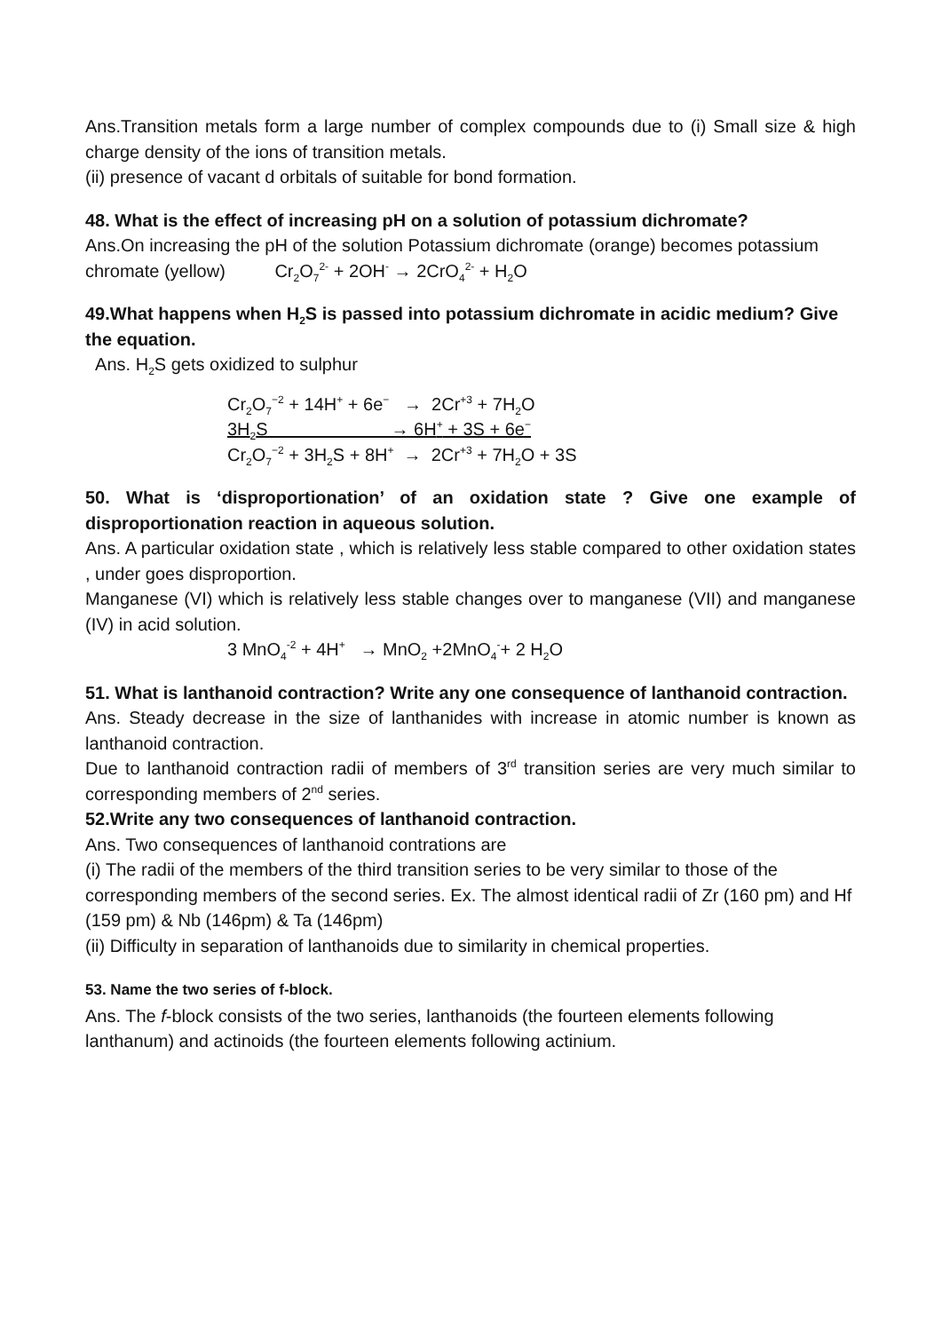Ans.Transition metals form a large number of complex compounds due to (i) Small size & high charge density of the ions of transition metals.
(ii) presence of vacant d orbitals of suitable for bond formation.
48. What is the effect of increasing pH on a solution of potassium dichromate?
Ans.On increasing the pH of the solution Potassium dichromate (orange) becomes potassium chromate (yellow) Cr<sub>2</sub>O<sub>7</sub><sup>2-</sup> + 2OH<sup>-</sup> → 2CrO<sub>4</sub><sup>2-</sup> + H<sub>2</sub>O
49.What happens when H<sub>2</sub>S is passed into potassium dichromate in acidic medium? Give the equation.
Ans. H<sub>2</sub>S gets oxidized to sulphur
Cr<sub>2</sub>O<sub>7</sub><sup>−2</sup> + 14H<sup>+</sup> + 6e<sup>−</sup> → 2Cr<sup>+3</sup> + 7H<sub>2</sub>O
3H<sub>2</sub>S → 6H<sup>+</sup> + 3S + 6e<sup>−</sup>
Cr<sub>2</sub>O<sub>7</sub><sup>−2</sup> + 3H<sub>2</sub>S + 8H<sup>+</sup> → 2Cr<sup>+3</sup> + 7H<sub>2</sub>O + 3S
50. What is ‘disproportionation’ of an oxidation state ? Give one example of disproportionation reaction in aqueous solution.
Ans. A particular oxidation state , which is relatively less stable compared to other oxidation states , under goes disproportion.
Manganese (VI) which is relatively less stable changes over to manganese (VII) and manganese (IV) in acid solution.
3 MnO<sub>4</sub><sup>-2</sup> + 4H<sup>+</sup> → MnO<sub>2</sub> +2MnO<sub>4</sub><sup>-</sup>+ 2 H<sub>2</sub>O
51. What is lanthanoid contraction? Write any one consequence of lanthanoid contraction.
Ans. Steady decrease in the size of lanthanides with increase in atomic number is known as lanthanoid contraction.
Due to lanthanoid contraction radii of members of 3<sup>rd</sup> transition series are very much similar to corresponding members of 2<sup>nd</sup> series.
52.Write any two consequences of lanthanoid contraction.
Ans. Two consequences of lanthanoid contrations are
(i) The radii of the members of the third transition series to be very similar to those of the corresponding members of the second series. Ex. The almost identical radii of Zr (160 pm) and Hf (159 pm) & Nb (146pm) & Ta (146pm)
(ii) Difficulty in separation of lanthanoids due to similarity in chemical properties.
53. Name the two series of f-block.
Ans. The f-block consists of the two series, lanthanoids (the fourteen elements following lanthanum) and actinoids (the fourteen elements following actinium.